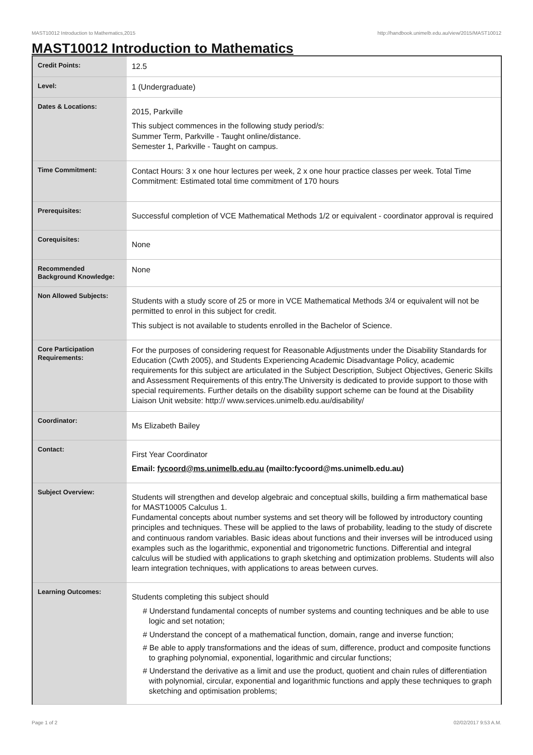MAST10012 Introduction to Mathematics,2015 http://handbook.unimelb.edu.au/view/2015/MAST10012
MAST10012 Introduction to Mathematics
| Credit Points: | 12.5 |
| Level: | 1 (Undergraduate) |
| Dates & Locations: | 2015, Parkville This subject commences in the following study period/s: Summer Term, Parkville - Taught online/distance. Semester 1, Parkville - Taught on campus. |
| Time Commitment: | Contact Hours: 3 x one hour lectures per week, 2 x one hour practice classes per week. Total Time Commitment: Estimated total time commitment of 170 hours |
| Prerequisites: | Successful completion of VCE Mathematical Methods 1/2 or equivalent - coordinator approval is required |
| Corequisites: | None |
| Recommended Background Knowledge: | None |
| Non Allowed Subjects: | Students with a study score of 25 or more in VCE Mathematical Methods 3/4 or equivalent will not be permitted to enrol in this subject for credit. This subject is not available to students enrolled in the Bachelor of Science. |
| Core Participation Requirements: | For the purposes of considering request for Reasonable Adjustments under the Disability Standards for Education (Cwth 2005), and Students Experiencing Academic Disadvantage Policy, academic requirements for this subject are articulated in the Subject Description, Subject Objectives, Generic Skills and Assessment Requirements of this entry.The University is dedicated to provide support to those with special requirements. Further details on the disability support scheme can be found at the Disability Liaison Unit website: http:// www.services.unimelb.edu.au/disability/ |
| Coordinator: | Ms Elizabeth Bailey |
| Contact: | First Year Coordinator Email: fycoord@ms.unimelb.edu.au (mailto:fycoord@ms.unimelb.edu.au) |
| Subject Overview: | Students will strengthen and develop algebraic and conceptual skills, building a firm mathematical base for MAST10005 Calculus 1. Fundamental concepts about number systems and set theory will be followed by introductory counting principles and techniques. These will be applied to the laws of probability, leading to the study of discrete and continuous random variables. Basic ideas about functions and their inverses will be introduced using examples such as the logarithmic, exponential and trigonometric functions. Differential and integral calculus will be studied with applications to graph sketching and optimization problems. Students will also learn integration techniques, with applications to areas between curves. |
| Learning Outcomes: | Students completing this subject should # Understand fundamental concepts of number systems and counting techniques and be able to use logic and set notation; # Understand the concept of a mathematical function, domain, range and inverse function; # Be able to apply transformations and the ideas of sum, difference, product and composite functions to graphing polynomial, exponential, logarithmic and circular functions; # Understand the derivative as a limit and use the product, quotient and chain rules of differentiation with polynomial, circular, exponential and logarithmic functions and apply these techniques to graph sketching and optimisation problems; |
Page 1 of 2 02/02/2017 9:53 A.M.